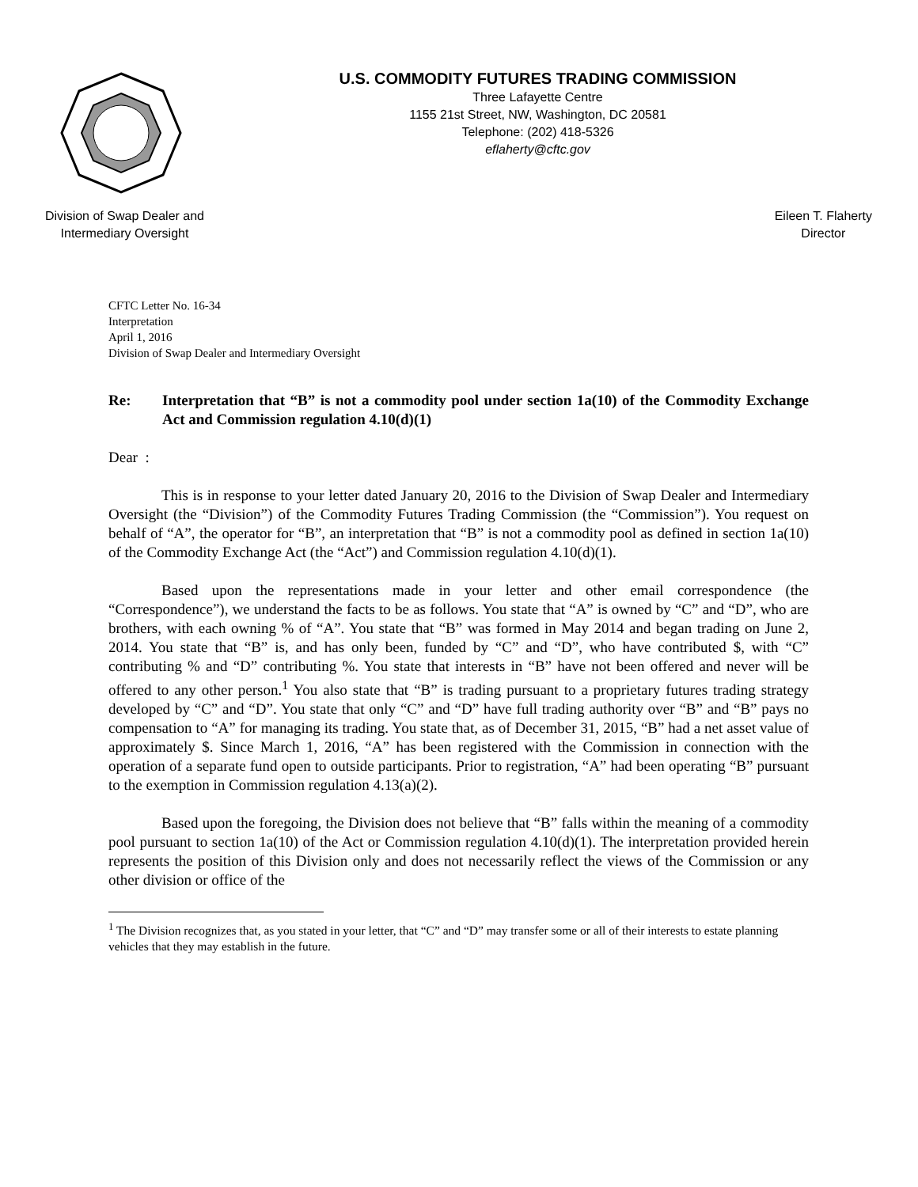U.S. COMMODITY FUTURES TRADING COMMISSION
Three Lafayette Centre
1155 21st Street, NW, Washington, DC 20581
Telephone: (202) 418-5326
eflaherty@cftc.gov
Division of Swap Dealer and
Intermediary Oversight
Eileen T. Flaherty
Director
CFTC Letter No. 16-34
Interpretation
April 1, 2016
Division of Swap Dealer and Intermediary Oversight
Re: Interpretation that “B” is not a commodity pool under section 1a(10) of the Commodity Exchange Act and Commission regulation 4.10(d)(1)
Dear :
This is in response to your letter dated January 20, 2016 to the Division of Swap Dealer and Intermediary Oversight (the “Division”) of the Commodity Futures Trading Commission (the “Commission”). You request on behalf of “A”, the operator for “B”, an interpretation that “B” is not a commodity pool as defined in section 1a(10) of the Commodity Exchange Act (the “Act”) and Commission regulation 4.10(d)(1).
Based upon the representations made in your letter and other email correspondence (the “Correspondence”), we understand the facts to be as follows. You state that “A” is owned by “C” and “D”, who are brothers, with each owning % of “A”. You state that “B” was formed in May 2014 and began trading on June 2, 2014. You state that “B” is, and has only been, funded by “C” and “D”, who have contributed $, with “C” contributing % and “D” contributing %. You state that interests in “B” have not been offered and never will be offered to any other person.<sup>1</sup> You also state that “B” is trading pursuant to a proprietary futures trading strategy developed by “C” and “D”. You state that only “C” and “D” have full trading authority over “B” and “B” pays no compensation to “A” for managing its trading. You state that, as of December 31, 2015, “B” had a net asset value of approximately $. Since March 1, 2016, “A” has been registered with the Commission in connection with the operation of a separate fund open to outside participants. Prior to registration, “A” had been operating “B” pursuant to the exemption in Commission regulation 4.13(a)(2).
Based upon the foregoing, the Division does not believe that “B” falls within the meaning of a commodity pool pursuant to section 1a(10) of the Act or Commission regulation 4.10(d)(1). The interpretation provided herein represents the position of this Division only and does not necessarily reflect the views of the Commission or any other division or office of the
<sup>1</sup> The Division recognizes that, as you stated in your letter, that “C” and “D” may transfer some or all of their interests to estate planning vehicles that they may establish in the future.